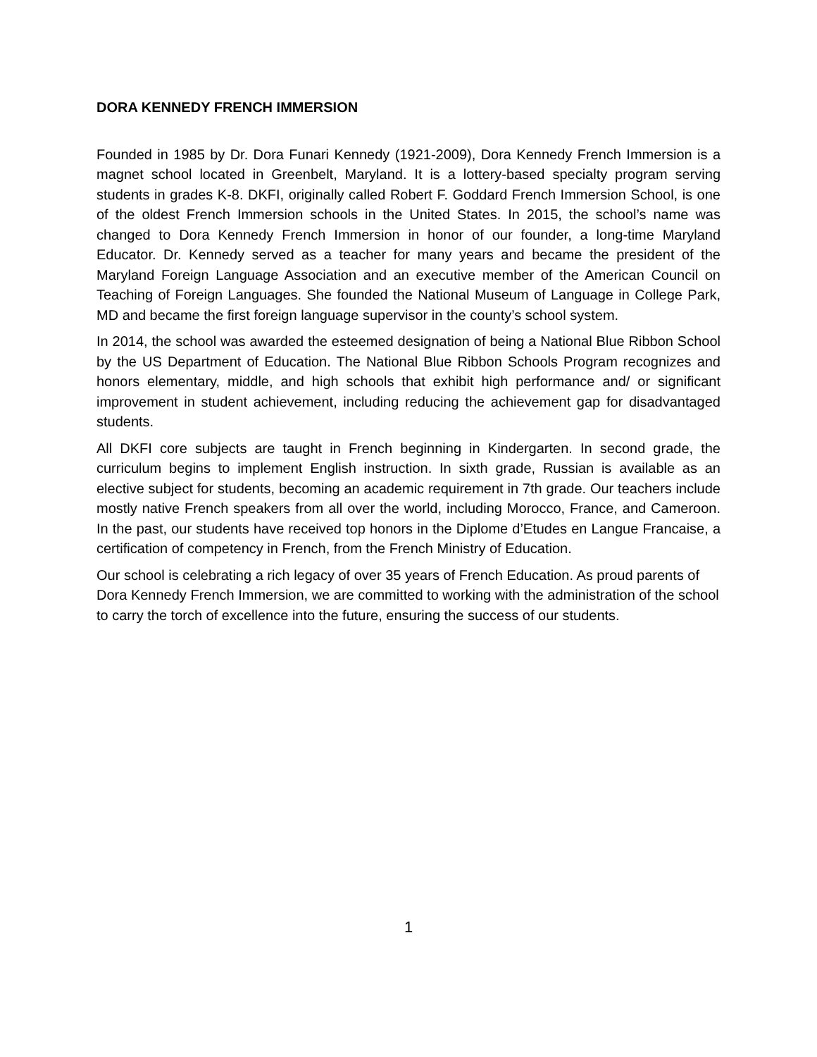DORA KENNEDY FRENCH IMMERSION
Founded in 1985 by Dr. Dora Funari Kennedy (1921-2009), Dora Kennedy French Immersion is a magnet school located in Greenbelt, Maryland. It is a lottery-based specialty program serving students in grades K-8. DKFI, originally called Robert F. Goddard French Immersion School, is one of the oldest French Immersion schools in the United States. In 2015, the school’s name was changed to Dora Kennedy French Immersion in honor of our founder, a long-time Maryland Educator. Dr. Kennedy served as a teacher for many years and became the president of the Maryland Foreign Language Association and an executive member of the American Council on Teaching of Foreign Languages. She founded the National Museum of Language in College Park, MD and became the first foreign language supervisor in the county’s school system.
In 2014, the school was awarded the esteemed designation of being a National Blue Ribbon School by the US Department of Education. The National Blue Ribbon Schools Program recognizes and honors elementary, middle, and high schools that exhibit high performance and/ or significant improvement in student achievement, including reducing the achievement gap for disadvantaged students.
All DKFI core subjects are taught in French beginning in Kindergarten. In second grade, the curriculum begins to implement English instruction. In sixth grade, Russian is available as an elective subject for students, becoming an academic requirement in 7th grade. Our teachers include mostly native French speakers from all over the world, including Morocco, France, and Cameroon. In the past, our students have received top honors in the Diplome d’Etudes en Langue Francaise, a certification of competency in French, from the French Ministry of Education.
Our school is celebrating a rich legacy of over 35 years of French Education. As proud parents of Dora Kennedy French Immersion, we are committed to working with the administration of the school to carry the torch of excellence into the future, ensuring the success of our students.
1